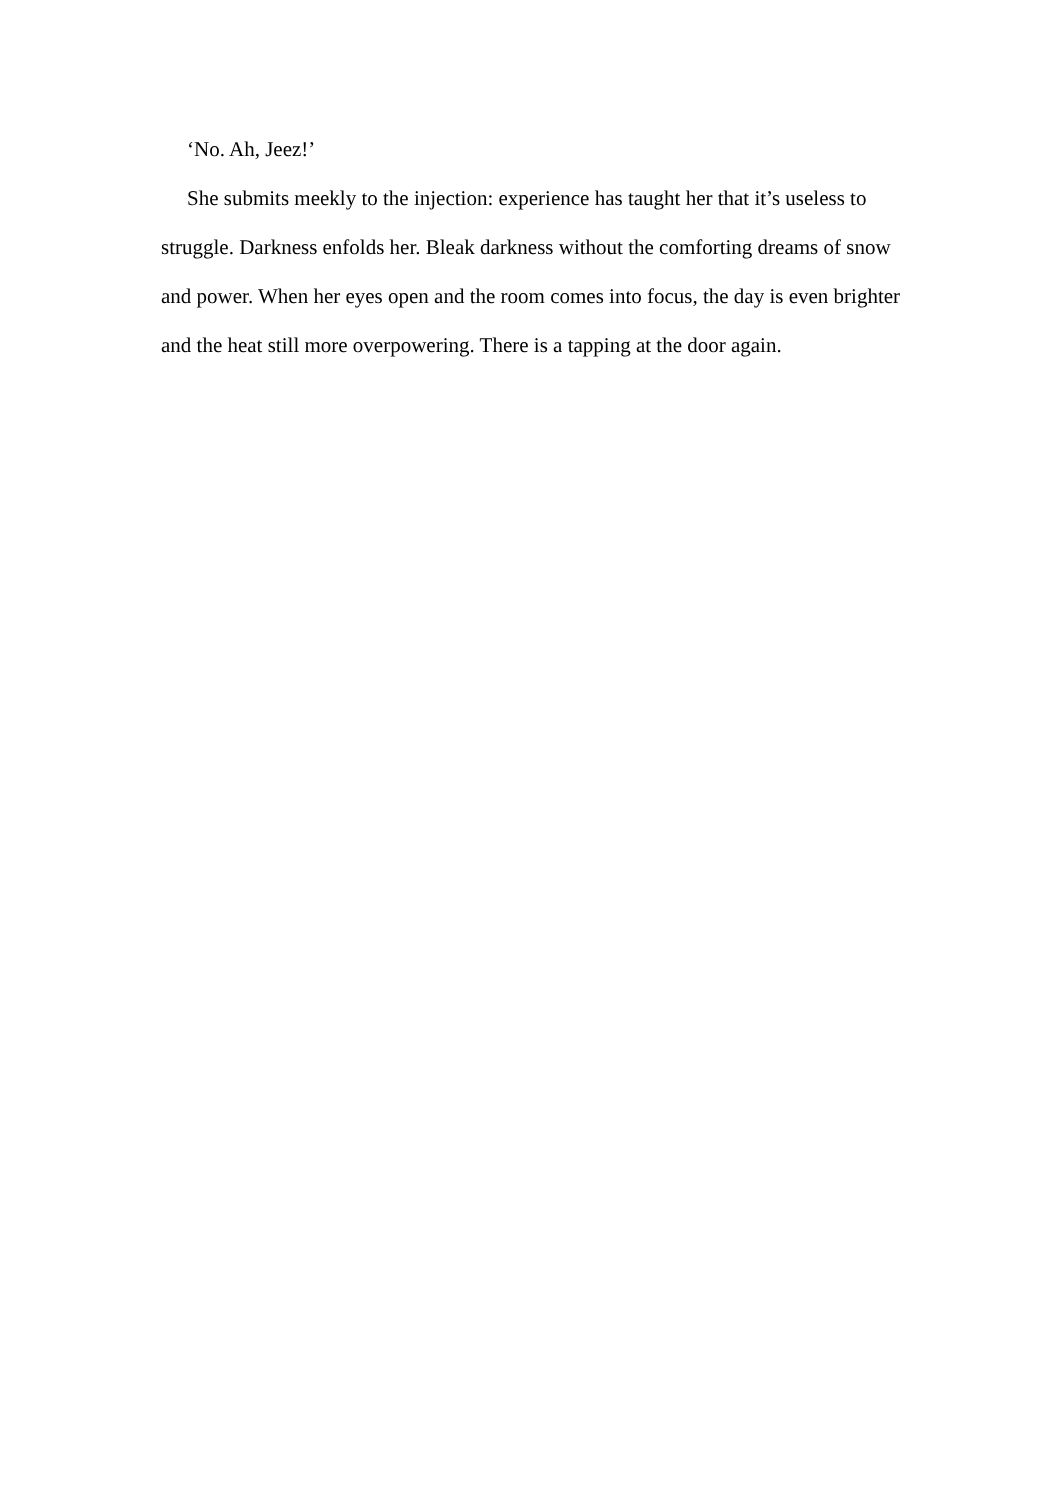‘No. Ah, Jeez!’
She submits meekly to the injection: experience has taught her that it’s useless to struggle. Darkness enfolds her. Bleak darkness without the comforting dreams of snow and power. When her eyes open and the room comes into focus, the day is even brighter and the heat still more overpowering. There is a tapping at the door again.